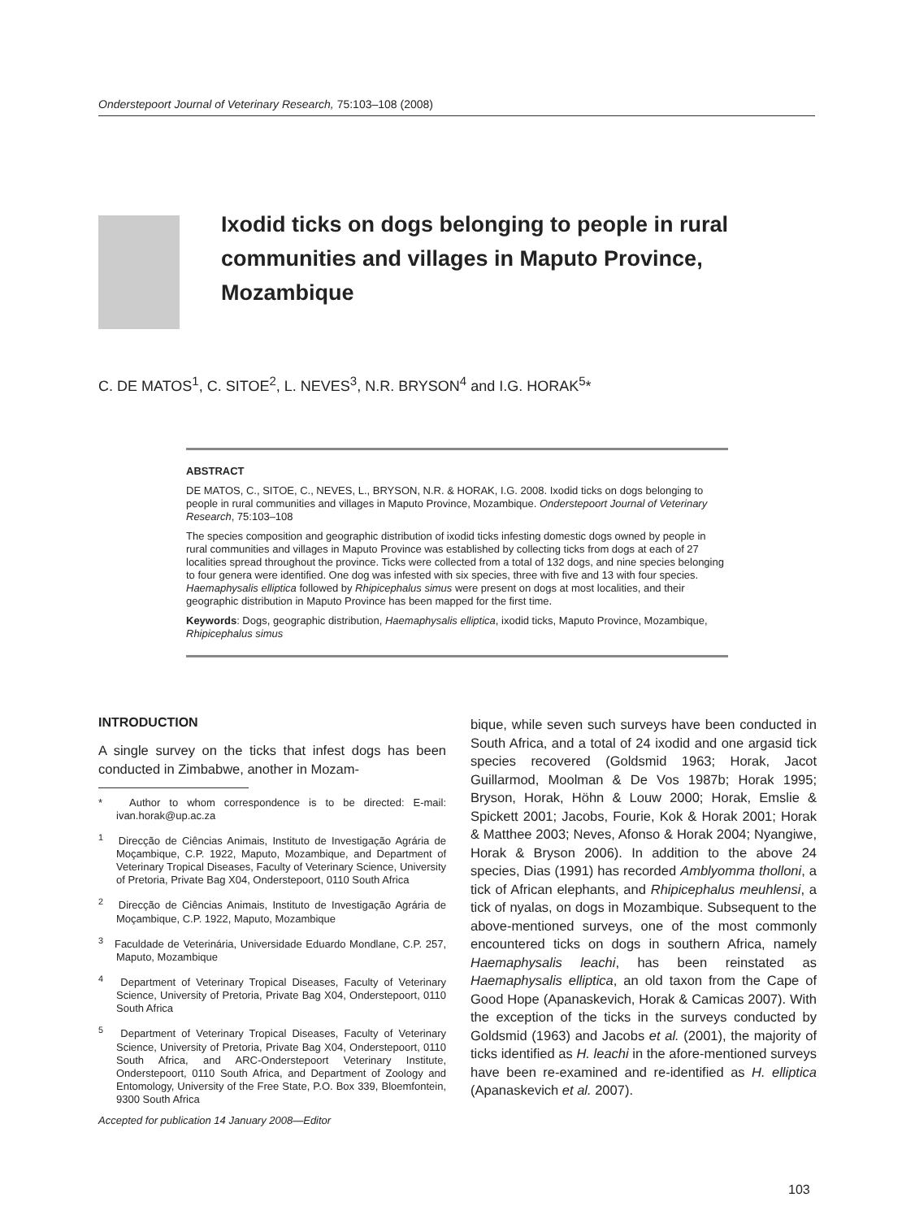Onderstepoort Journal of Veterinary Research, 75:103–108 (2008)
Ixodid ticks on dogs belonging to people in rural communities and villages in Maputo Province, Mozambique
C. DE MATOS<sup>1</sup>, C. SITOE<sup>2</sup>, L. NEVES<sup>3</sup>, N.R. BRYSON<sup>4</sup> and I.G. HORAK<sup>5</sup>*
ABSTRACT
DE MATOS, C., SITOE, C., NEVES, L., BRYSON, N.R. & HORAK, I.G. 2008. Ixodid ticks on dogs belonging to people in rural communities and villages in Maputo Province, Mozambique. Onderstepoort Journal of Veterinary Research, 75:103–108
The species composition and geographic distribution of ixodid ticks infesting domestic dogs owned by people in rural communities and villages in Maputo Province was established by collecting ticks from dogs at each of 27 localities spread throughout the province. Ticks were collected from a total of 132 dogs, and nine species belonging to four genera were identified. One dog was infested with six species, three with five and 13 with four species. Haemaphysalis elliptica followed by Rhipicephalus simus were present on dogs at most localities, and their geographic distribution in Maputo Province has been mapped for the first time.
Keywords: Dogs, geographic distribution, Haemaphysalis elliptica, ixodid ticks, Maputo Province, Mozambique, Rhipicephalus simus
INTRODUCTION
A single survey on the ticks that infest dogs has been conducted in Zimbabwe, another in Mozam-
* Author to whom correspondence is to be directed: E-mail: ivan.horak@up.ac.za
<sup>1</sup> Direcção de Ciências Animais, Instituto de Investigação Agrária de Moçambique, C.P. 1922, Maputo, Mozambique, and Department of Veterinary Tropical Diseases, Faculty of Veterinary Science, University of Pretoria, Private Bag X04, Onderstepoort, 0110 South Africa
<sup>2</sup> Direcção de Ciências Animais, Instituto de Investigação Agrária de Moçambique, C.P. 1922, Maputo, Mozambique
<sup>3</sup> Faculdade de Veterinária, Universidade Eduardo Mondlane, C.P. 257, Maputo, Mozambique
<sup>4</sup> Department of Veterinary Tropical Diseases, Faculty of Veterinary Science, University of Pretoria, Private Bag X04, Onderstepoort, 0110 South Africa
<sup>5</sup> Department of Veterinary Tropical Diseases, Faculty of Veterinary Science, University of Pretoria, Private Bag X04, Onderstepoort, 0110 South Africa, and ARC-Onderstepoort Veterinary Institute, Onderstepoort, 0110 South Africa, and Department of Zoology and Entomology, University of the Free State, P.O. Box 339, Bloemfontein, 9300 South Africa
Accepted for publication 14 January 2008—Editor
bique, while seven such surveys have been conducted in South Africa, and a total of 24 ixodid and one argasid tick species recovered (Goldsmid 1963; Horak, Jacot Guillarmod, Moolman & De Vos 1987b; Horak 1995; Bryson, Horak, Höhn & Louw 2000; Horak, Emslie & Spickett 2001; Jacobs, Fourie, Kok & Horak 2001; Horak & Matthee 2003; Neves, Afonso & Horak 2004; Nyangiwe, Horak & Bryson 2006). In addition to the above 24 species, Dias (1991) has recorded Amblyomma tholloni, a tick of African elephants, and Rhipicephalus meuhlensi, a tick of nyalas, on dogs in Mozambique. Subsequent to the above-mentioned surveys, one of the most commonly encountered ticks on dogs in southern Africa, namely Haemaphysalis leachi, has been reinstated as Haemaphysalis elliptica, an old taxon from the Cape of Good Hope (Apanaskevich, Horak & Camicas 2007). With the exception of the ticks in the surveys conducted by Goldsmid (1963) and Jacobs et al. (2001), the majority of ticks identified as H. leachi in the afore-mentioned surveys have been re-examined and re-identified as H. elliptica (Apanaskevich et al. 2007).
103